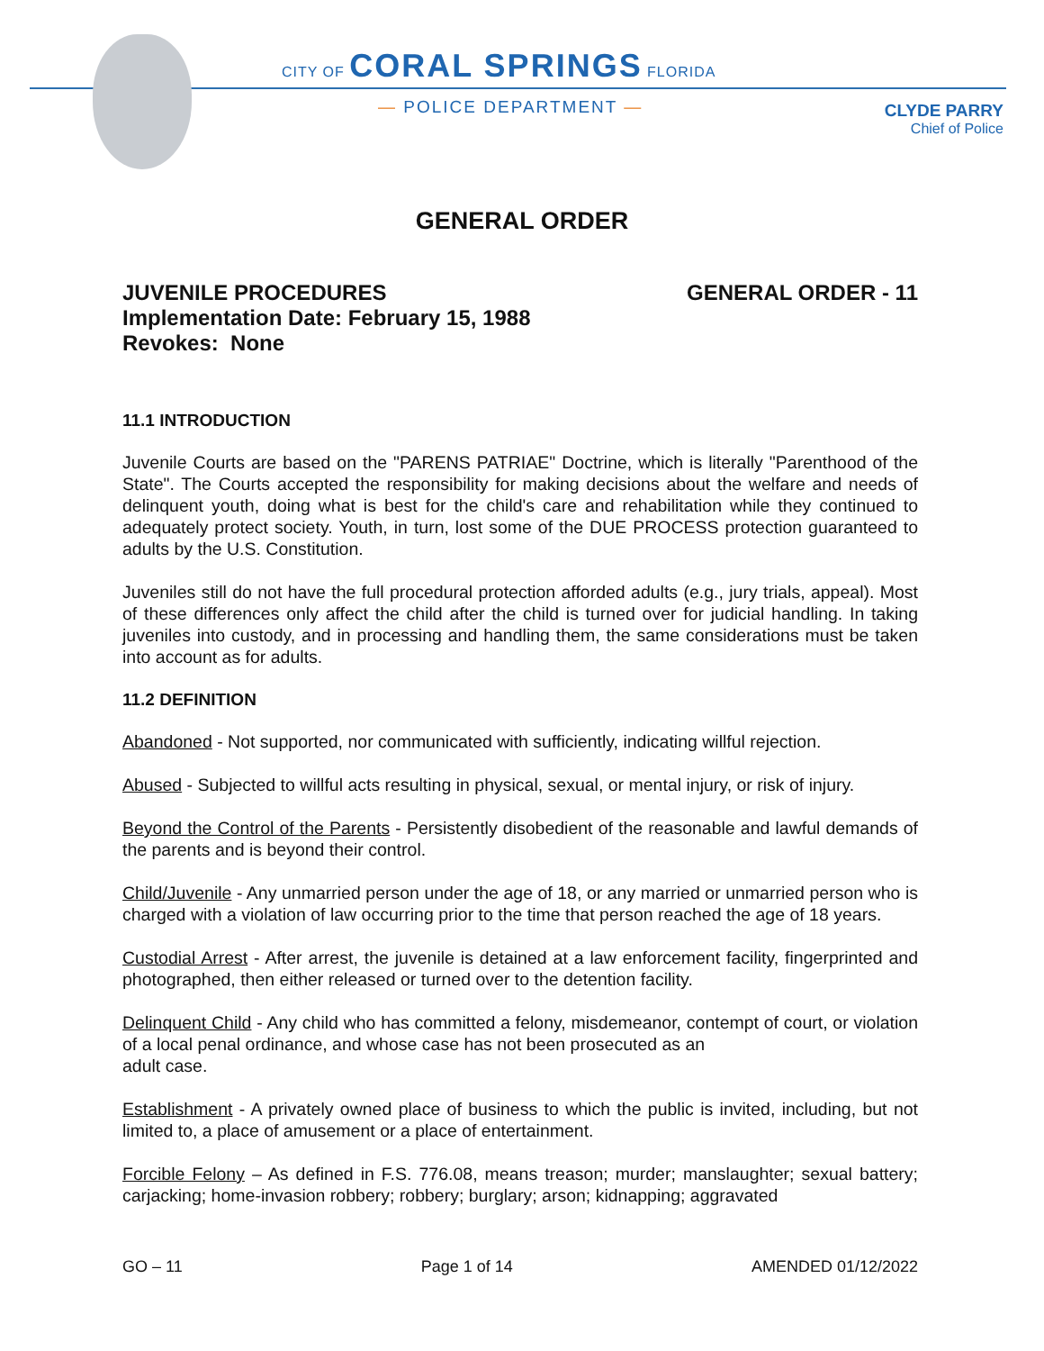CITY OF CORAL SPRINGS FLORIDA
— POLICE DEPARTMENT —
CLYDE PARRY
Chief of Police
GENERAL ORDER
JUVENILE PROCEDURES
Implementation Date: February 15, 1988
Revokes: None
GENERAL ORDER - 11
11.1 INTRODUCTION
Juvenile Courts are based on the "PARENS PATRIAE" Doctrine, which is literally "Parenthood of the State". The Courts accepted the responsibility for making decisions about the welfare and needs of delinquent youth, doing what is best for the child's care and rehabilitation while they continued to adequately protect society. Youth, in turn, lost some of the DUE PROCESS protection guaranteed to adults by the U.S. Constitution.
Juveniles still do not have the full procedural protection afforded adults (e.g., jury trials, appeal). Most of these differences only affect the child after the child is turned over for judicial handling. In taking juveniles into custody, and in processing and handling them, the same considerations must be taken into account as for adults.
11.2 DEFINITION
Abandoned - Not supported, nor communicated with sufficiently, indicating willful rejection.
Abused - Subjected to willful acts resulting in physical, sexual, or mental injury, or risk of injury.
Beyond the Control of the Parents - Persistently disobedient of the reasonable and lawful demands of the parents and is beyond their control.
Child/Juvenile - Any unmarried person under the age of 18, or any married or unmarried person who is charged with a violation of law occurring prior to the time that person reached the age of 18 years.
Custodial Arrest - After arrest, the juvenile is detained at a law enforcement facility, fingerprinted and photographed, then either released or turned over to the detention facility.
Delinquent Child - Any child who has committed a felony, misdemeanor, contempt of court, or violation of a local penal ordinance, and whose case has not been prosecuted as an
adult case.
Establishment - A privately owned place of business to which the public is invited, including, but not limited to, a place of amusement or a place of entertainment.
Forcible Felony – As defined in F.S. 776.08, means treason; murder; manslaughter; sexual battery; carjacking; home-invasion robbery; robbery; burglary; arson; kidnapping; aggravated
GO – 11 Page 1 of 14 AMENDED 01/12/2022